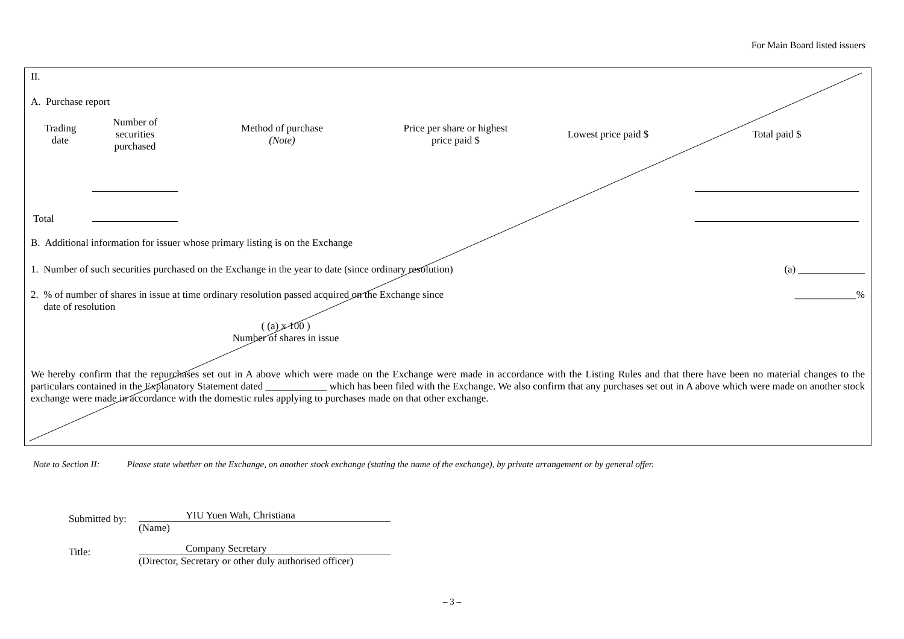For Main Board listed issuers
II.
A. Purchase report
| Trading date | Number of securities purchased | Method of purchase (Note) | Price per share or highest price paid $ | Lowest price paid $ | Total paid $ |
| Total | | | | | |
B. Additional information for issuer whose primary listing is on the Exchange
1. Number of such securities purchased on the Exchange in the year to date (since ordinary resolution) (a) _____________
2. % of number of shares in issue at time ordinary resolution passed acquired on the Exchange since ____________%
date of resolution
( (a) x 100 )
Number of shares in issue
We hereby confirm that the repurchases set out in A above which were made on the Exchange were made in accordance with the Listing Rules and that there have been no material changes to the particulars contained in the Explanatory Statement dated ____________ which has been filed with the Exchange. We also confirm that any purchases set out in A above which were made on another stock exchange were made in accordance with the domestic rules applying to purchases made on that other exchange.
Note to Section II: Please state whether on the Exchange, on another stock exchange (stating the name of the exchange), by private arrangement or by general offer.
Submitted by:
YIU Yuen Wah, Christiana
(Name)
Title:
Company Secretary
(Director, Secretary or other duly authorised officer)
– 3 –